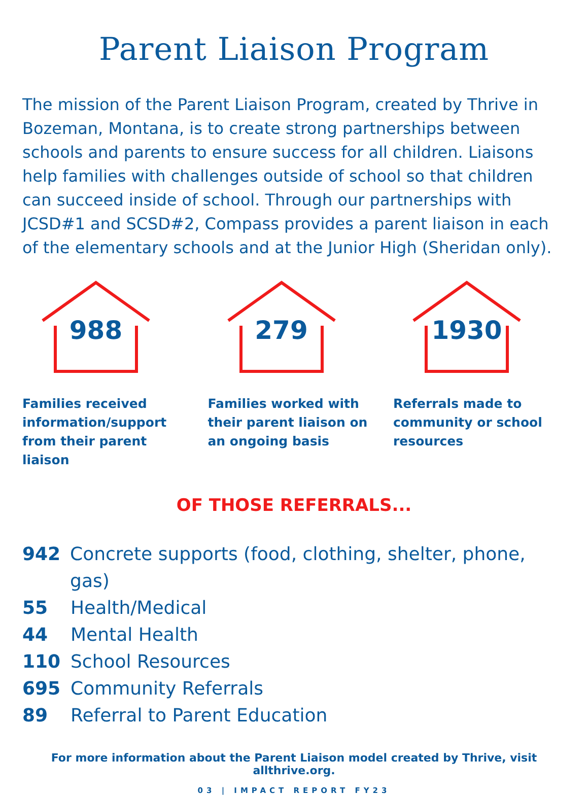Parent Liaison Program
The mission of the Parent Liaison Program, created by Thrive in Bozeman, Montana, is to create strong partnerships between schools and parents to ensure success for all children. Liaisons help families with challenges outside of school so that children can succeed inside of school. Through our partnerships with JCSD#1 and SCSD#2, Compass provides a parent liaison in each of the elementary schools and at the Junior High (Sheridan only).
988
Families received information/support from their parent liaison
279
Families worked with their parent liaison on an ongoing basis
1930
Referrals made to community or school resources
OF THOSE REFERRALS...
942 Concrete supports (food, clothing, shelter, phone, gas)
55 Health/Medical
44 Mental Health
110 School Resources
695 Community Referrals
89 Referral to Parent Education
For more information about the Parent Liaison model created by Thrive, visit allthrive.org.
03 | IMPACT REPORT FY23